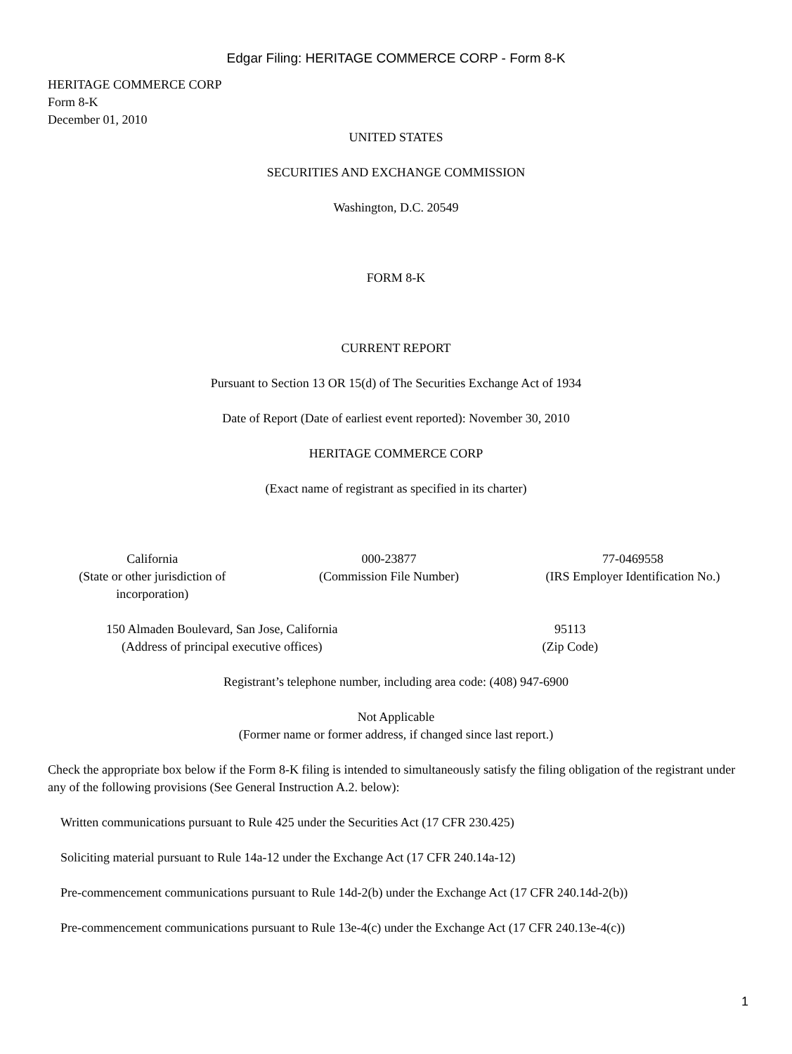Edgar Filing: HERITAGE COMMERCE CORP - Form 8-K
HERITAGE COMMERCE CORP
Form 8-K
December 01, 2010
UNITED STATES
SECURITIES AND EXCHANGE COMMISSION
Washington, D.C. 20549
FORM 8-K
CURRENT REPORT
Pursuant to Section 13 OR 15(d) of The Securities Exchange Act of 1934
Date of Report (Date of earliest event reported): November 30, 2010
HERITAGE COMMERCE CORP
(Exact name of registrant as specified in its charter)
| California (State or other jurisdiction of incorporation) | 000-23877 (Commission File Number) | 77-0469558 (IRS Employer Identification No.) |
| 150 Almaden Boulevard, San Jose, California (Address of principal executive offices) | 95113 (Zip Code) |
Registrant’s telephone number, including area code: (408) 947-6900
Not Applicable
(Former name or former address, if changed since last report.)
Check the appropriate box below if the Form 8-K filing is intended to simultaneously satisfy the filing obligation of the registrant under any of the following provisions (See General Instruction A.2. below):
Written communications pursuant to Rule 425 under the Securities Act (17 CFR 230.425)
Soliciting material pursuant to Rule 14a-12 under the Exchange Act (17 CFR 240.14a-12)
Pre-commencement communications pursuant to Rule 14d-2(b) under the Exchange Act (17 CFR 240.14d-2(b))
Pre-commencement communications pursuant to Rule 13e-4(c) under the Exchange Act (17 CFR 240.13e-4(c))
1